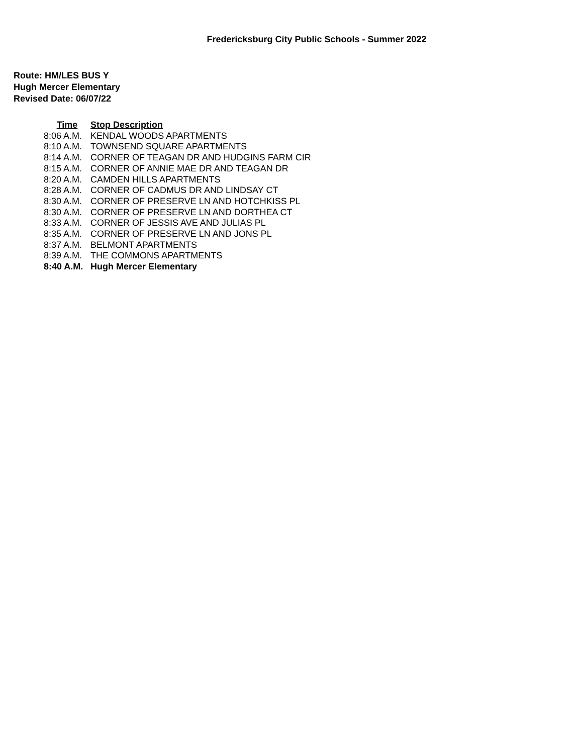Fredericksburg City Public Schools - Summer 2022
Route: HM/LES BUS Y
Hugh Mercer Elementary
Revised Date: 06/07/22
| Time | Stop Description |
| --- | --- |
| 8:06 A.M. | KENDAL WOODS APARTMENTS |
| 8:10 A.M. | TOWNSEND SQUARE APARTMENTS |
| 8:14 A.M. | CORNER OF TEAGAN DR AND HUDGINS FARM CIR |
| 8:15 A.M. | CORNER OF ANNIE MAE DR AND TEAGAN DR |
| 8:20 A.M. | CAMDEN HILLS APARTMENTS |
| 8:28 A.M. | CORNER OF CADMUS DR AND LINDSAY CT |
| 8:30 A.M. | CORNER OF PRESERVE LN AND HOTCHKISS PL |
| 8:30 A.M. | CORNER OF PRESERVE LN AND DORTHEA CT |
| 8:33 A.M. | CORNER OF JESSIS AVE AND JULIAS PL |
| 8:35 A.M. | CORNER OF PRESERVE LN AND JONS PL |
| 8:37 A.M. | BELMONT APARTMENTS |
| 8:39 A.M. | THE COMMONS APARTMENTS |
| 8:40 A.M. | Hugh Mercer Elementary |